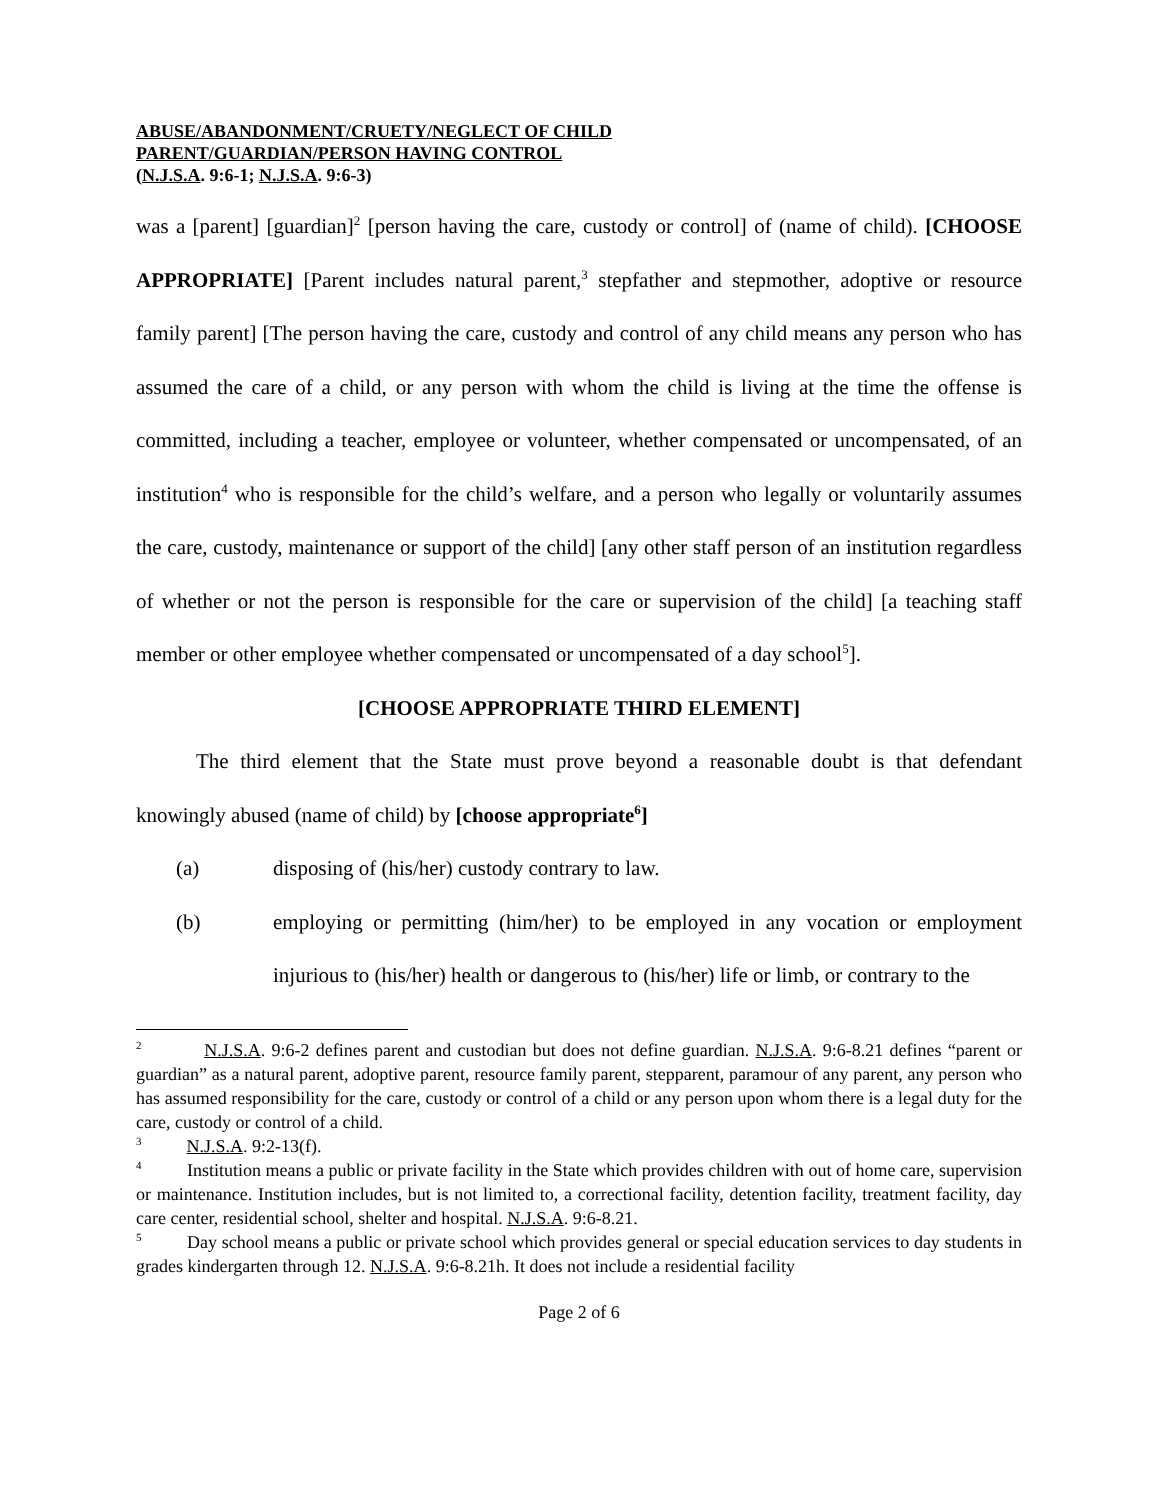ABUSE/ABANDONMENT/CRUETY/NEGLECT OF CHILD
PARENT/GUARDIAN/PERSON HAVING CONTROL
(N.J.S.A. 9:6-1; N.J.S.A. 9:6-3)
was a [parent] [guardian]<sup>2</sup> [person having the care, custody or control] of (name of child). [CHOOSE APPROPRIATE] [Parent includes natural parent,<sup>3</sup> stepfather and stepmother, adoptive or resource family parent] [The person having the care, custody and control of any child means any person who has assumed the care of a child, or any person with whom the child is living at the time the offense is committed, including a teacher, employee or volunteer, whether compensated or uncompensated, of an institution<sup>4</sup> who is responsible for the child’s welfare, and a person who legally or voluntarily assumes the care, custody, maintenance or support of the child] [any other staff person of an institution regardless of whether or not the person is responsible for the care or supervision of the child] [a teaching staff member or other employee whether compensated or uncompensated of a day school<sup>5</sup>].
[CHOOSE APPROPRIATE THIRD ELEMENT]
The third element that the State must prove beyond a reasonable doubt is that defendant knowingly abused (name of child) by [choose appropriate<sup>6</sup>]
(a) disposing of (his/her) custody contrary to law.
(b) employing or permitting (him/her) to be employed in any vocation or employment injurious to (his/her) health or dangerous to (his/her) life or limb, or contrary to the
<sup>2</sup> N.J.S.A. 9:6-2 defines parent and custodian but does not define guardian. N.J.S.A. 9:6-8.21 defines “parent or guardian” as a natural parent, adoptive parent, resource family parent, stepparent, paramour of any parent, any person who has assumed responsibility for the care, custody or control of a child or any person upon whom there is a legal duty for the care, custody or control of a child.
<sup>3</sup> N.J.S.A. 9:2-13(f).
<sup>4</sup> Institution means a public or private facility in the State which provides children with out of home care, supervision or maintenance. Institution includes, but is not limited to, a correctional facility, detention facility, treatment facility, day care center, residential school, shelter and hospital. N.J.S.A. 9:6-8.21.
<sup>5</sup> Day school means a public or private school which provides general or special education services to day students in grades kindergarten through 12. N.J.S.A. 9:6-8.21h. It does not include a residential facility
Page 2 of 6